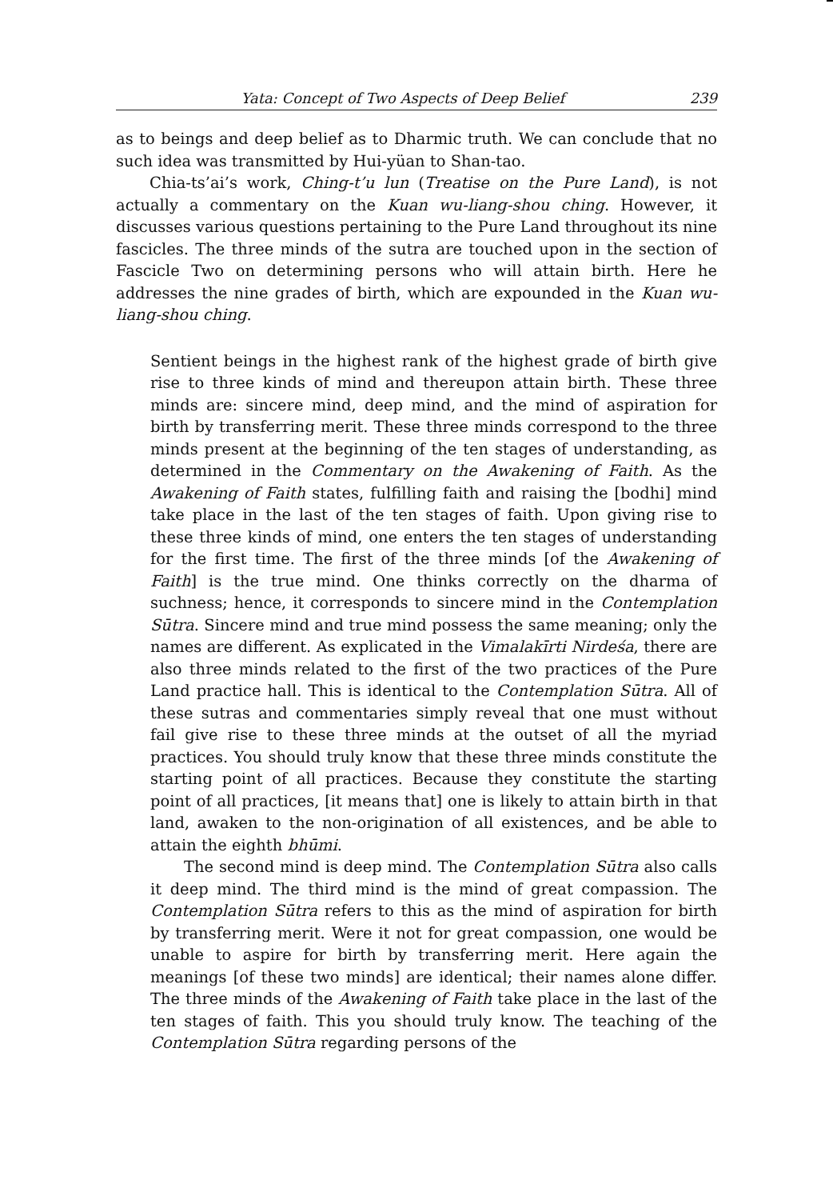Yata: Concept of Two Aspects of Deep Belief 239
as to beings and deep belief as to Dharmic truth. We can conclude that no such idea was transmitted by Hui-yüan to Shan-tao.
Chia-ts’ai’s work, Ching-t’u lun (Treatise on the Pure Land), is not actually a commentary on the Kuan wu-liang-shou ching. However, it discusses various questions pertaining to the Pure Land throughout its nine fascicles. The three minds of the sutra are touched upon in the section of Fascicle Two on determining persons who will attain birth. Here he addresses the nine grades of birth, which are expounded in the Kuan wu-liang-shou ching.
Sentient beings in the highest rank of the highest grade of birth give rise to three kinds of mind and thereupon attain birth. These three minds are: sincere mind, deep mind, and the mind of aspiration for birth by transferring merit. These three minds correspond to the three minds present at the beginning of the ten stages of understanding, as determined in the Commentary on the Awakening of Faith. As the Awakening of Faith states, fulfilling faith and raising the [bodhi] mind take place in the last of the ten stages of faith. Upon giving rise to these three kinds of mind, one enters the ten stages of understanding for the first time. The first of the three minds [of the Awakening of Faith] is the true mind. One thinks correctly on the dharma of suchness; hence, it corresponds to sincere mind in the Contemplation Sūtra. Sincere mind and true mind possess the same meaning; only the names are different. As explicated in the Vimalakīrti Nirdeśa, there are also three minds related to the first of the two practices of the Pure Land practice hall. This is identical to the Contemplation Sūtra. All of these sutras and commentaries simply reveal that one must without fail give rise to these three minds at the outset of all the myriad practices. You should truly know that these three minds constitute the starting point of all practices. Because they constitute the starting point of all practices, [it means that] one is likely to attain birth in that land, awaken to the non-origination of all existences, and be able to attain the eighth bhūmi.
The second mind is deep mind. The Contemplation Sūtra also calls it deep mind. The third mind is the mind of great compassion. The Contemplation Sūtra refers to this as the mind of aspiration for birth by transferring merit. Were it not for great compassion, one would be unable to aspire for birth by transferring merit. Here again the meanings [of these two minds] are identical; their names alone differ. The three minds of the Awakening of Faith take place in the last of the ten stages of faith. This you should truly know. The teaching of the Contemplation Sūtra regarding persons of the